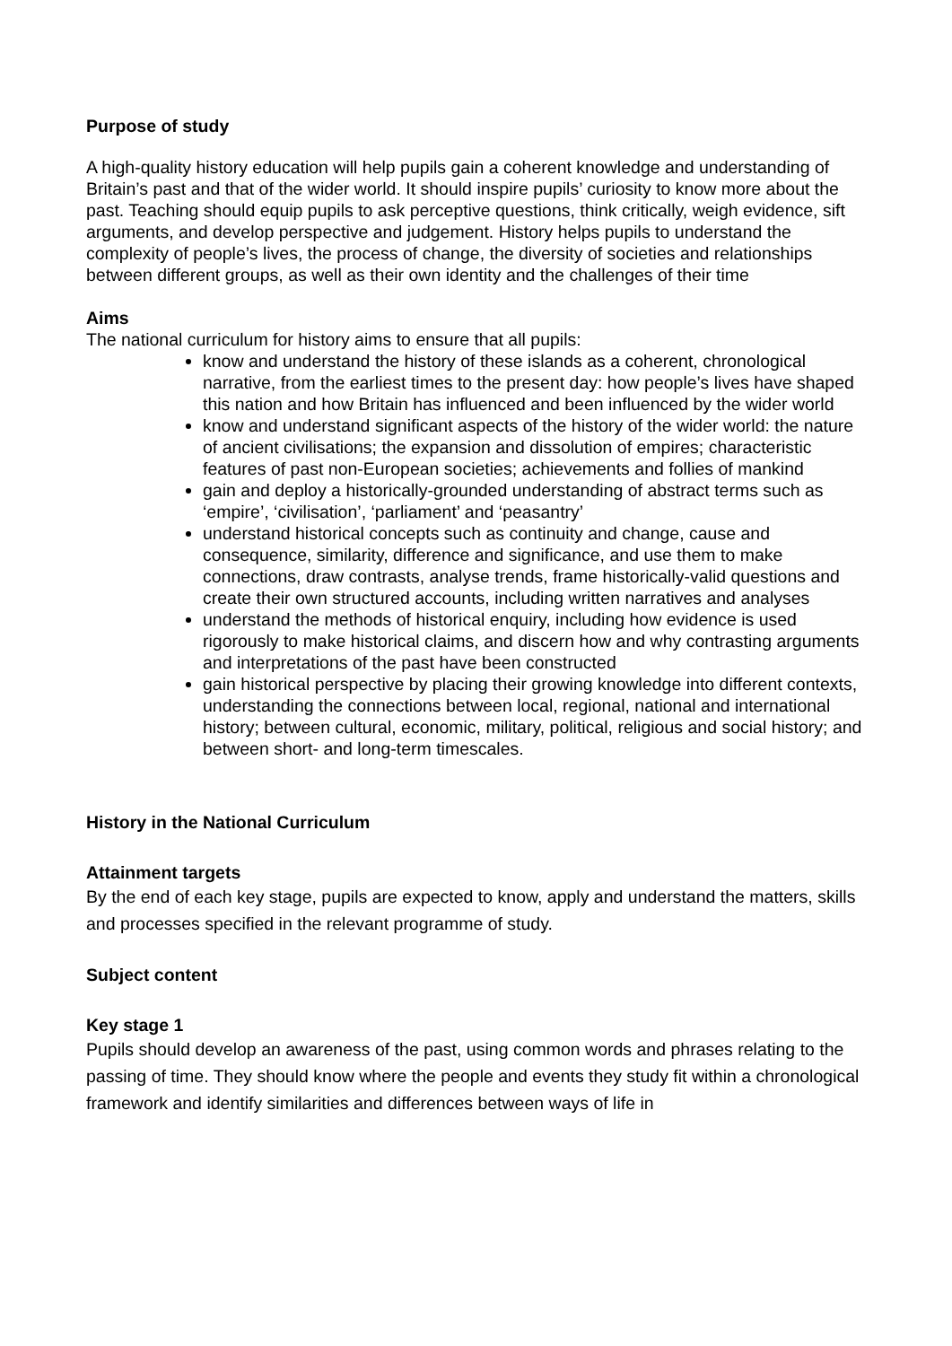Purpose of study
A high-quality history education will help pupils gain a coherent knowledge and understanding of Britain’s past and that of the wider world. It should inspire pupils’ curiosity to know more about the past. Teaching should equip pupils to ask perceptive questions, think critically, weigh evidence, sift arguments, and develop perspective and judgement. History helps pupils to understand the complexity of people’s lives, the process of change, the diversity of societies and relationships between different groups, as well as their own identity and the challenges of their time
Aims
The national curriculum for history aims to ensure that all pupils:
know and understand the history of these islands as a coherent, chronological narrative, from the earliest times to the present day: how people’s lives have shaped this nation and how Britain has influenced and been influenced by the wider world
know and understand significant aspects of the history of the wider world: the nature of ancient civilisations; the expansion and dissolution of empires; characteristic features of past non-European societies; achievements and follies of mankind
gain and deploy a historically-grounded understanding of abstract terms such as ‘empire’, ‘civilisation’, ‘parliament’ and ‘peasantry’
understand historical concepts such as continuity and change, cause and consequence, similarity, difference and significance, and use them to make connections, draw contrasts, analyse trends, frame historically-valid questions and create their own structured accounts, including written narratives and analyses
understand the methods of historical enquiry, including how evidence is used rigorously to make historical claims, and discern how and why contrasting arguments and interpretations of the past have been constructed
gain historical perspective by placing their growing knowledge into different contexts, understanding the connections between local, regional, national and international history; between cultural, economic, military, political, religious and social history; and between short- and long-term timescales.
History in the National Curriculum
Attainment targets
By the end of each key stage, pupils are expected to know, apply and understand the matters, skills and processes specified in the relevant programme of study.
Subject content
Key stage 1
Pupils should develop an awareness of the past, using common words and phrases relating to the passing of time. They should know where the people and events they study fit within a chronological framework and identify similarities and differences between ways of life in